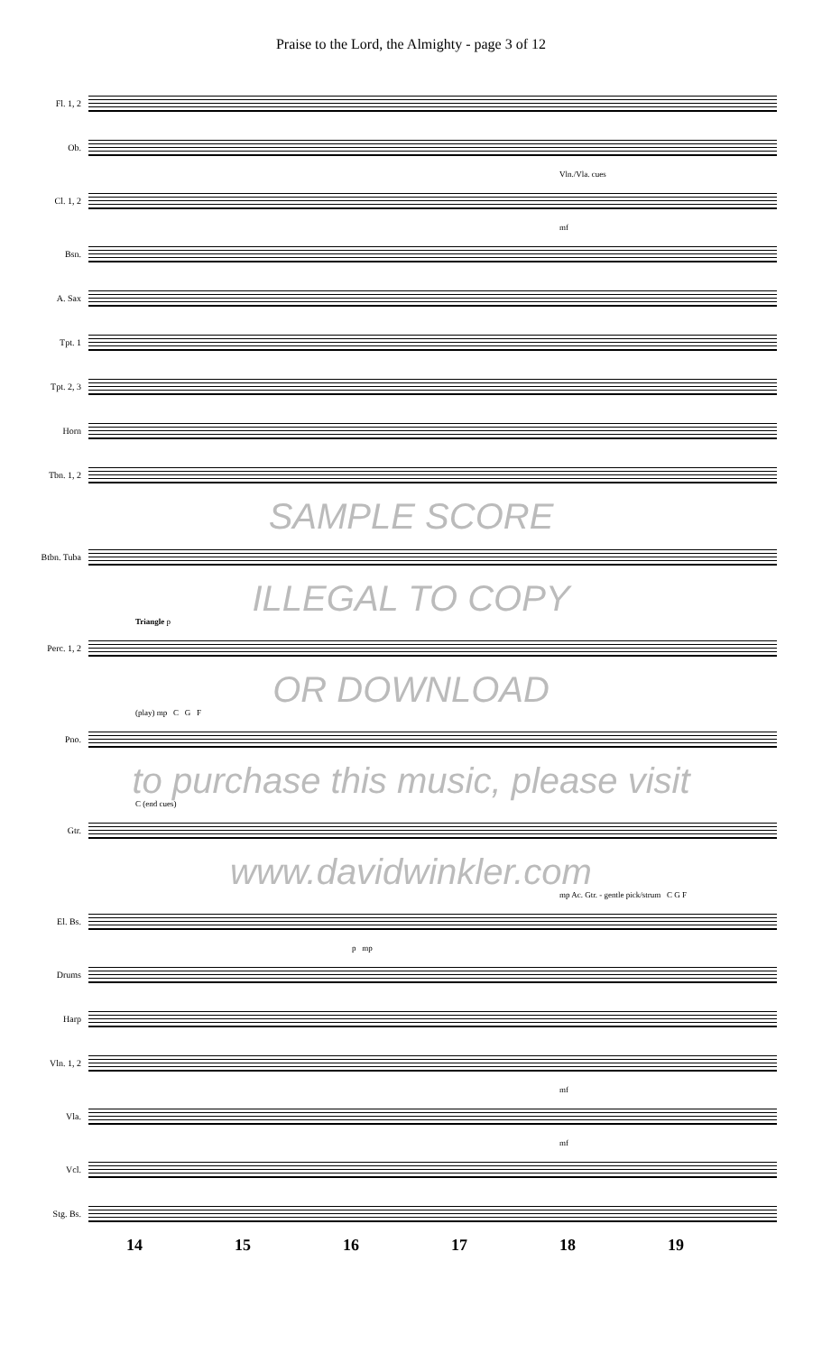Praise to the Lord, the Almighty - page 3 of 12
Fl. 1, 2
Ob.
Vln./Vla. cues
Cl. 1, 2
mf
Bsn.
A. Sax
Tpt. 1
Tpt. 2, 3
Horn
Tbn. 1, 2
SAMPLE SCORE
Btbn. Tuba
ILLEGAL TO COPY
Triangle p
Perc. 1, 2
OR DOWNLOAD
(play) mp C G F
Pno.
to purchase this music, please visit
C (end cues)
Gtr.
www.davidwinkler.com
mp Ac. Gtr. - gentle pick/strum C G F
El. Bs.
p mp
Drums
Harp
Vln. 1, 2
mf
Vla.
mf
Vcl.
Stg. Bs.
14 15 16 17 18 19